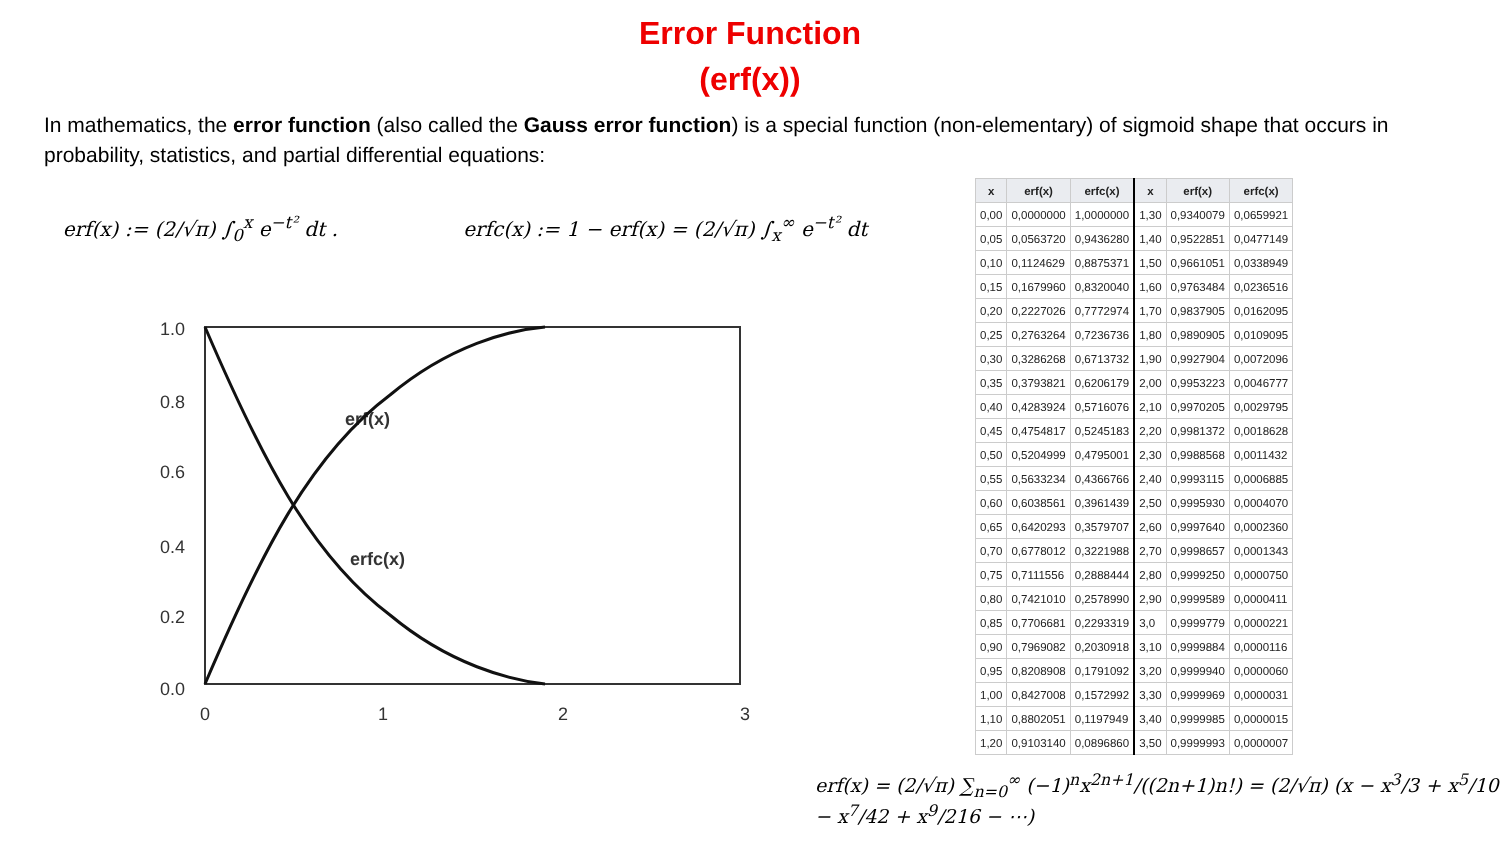Error Function
(erf(x))
In mathematics, the error function (also called the Gauss error function) is a special function (non-elementary) of sigmoid shape that occurs in probability, statistics, and partial differential equations:
erf(x) := (2/√π) ∫<sub>0</sub><sup>x</sup> e<sup>−t²</sup> dt . erfc(x) := 1 − erf(x) = (2/√π) ∫<sub>x</sub><sup>∞</sup> e<sup>−t²</sup> dt
1.0
0.8
0.6
0.4
0.2
0.0
0
1
2
3
erf(x)
erfc(x)
| x | erf(x) | erfc(x) | x | erf(x) | erfc(x) |
| --- | --- | --- | --- | --- | --- |
| 0,00 | 0,0000000 | 1,0000000 | 1,30 | 0,9340079 | 0,0659921 |
| 0,05 | 0,0563720 | 0,9436280 | 1,40 | 0,9522851 | 0,0477149 |
| 0,10 | 0,1124629 | 0,8875371 | 1,50 | 0,9661051 | 0,0338949 |
| 0,15 | 0,1679960 | 0,8320040 | 1,60 | 0,9763484 | 0,0236516 |
| 0,20 | 0,2227026 | 0,7772974 | 1,70 | 0,9837905 | 0,0162095 |
| 0,25 | 0,2763264 | 0,7236736 | 1,80 | 0,9890905 | 0,0109095 |
| 0,30 | 0,3286268 | 0,6713732 | 1,90 | 0,9927904 | 0,0072096 |
| 0,35 | 0,3793821 | 0,6206179 | 2,00 | 0,9953223 | 0,0046777 |
| 0,40 | 0,4283924 | 0,5716076 | 2,10 | 0,9970205 | 0,0029795 |
| 0,45 | 0,4754817 | 0,5245183 | 2,20 | 0,9981372 | 0,0018628 |
| 0,50 | 0,5204999 | 0,4795001 | 2,30 | 0,9988568 | 0,0011432 |
| 0,55 | 0,5633234 | 0,4366766 | 2,40 | 0,9993115 | 0,0006885 |
| 0,60 | 0,6038561 | 0,3961439 | 2,50 | 0,9995930 | 0,0004070 |
| 0,65 | 0,6420293 | 0,3579707 | 2,60 | 0,9997640 | 0,0002360 |
| 0,70 | 0,6778012 | 0,3221988 | 2,70 | 0,9998657 | 0,0001343 |
| 0,75 | 0,7111556 | 0,2888444 | 2,80 | 0,9999250 | 0,0000750 |
| 0,80 | 0,7421010 | 0,2578990 | 2,90 | 0,9999589 | 0,0000411 |
| 0,85 | 0,7706681 | 0,2293319 | 3,0 | 0,9999779 | 0,0000221 |
| 0,90 | 0,7969082 | 0,2030918 | 3,10 | 0,9999884 | 0,0000116 |
| 0,95 | 0,8208908 | 0,1791092 | 3,20 | 0,9999940 | 0,0000060 |
| 1,00 | 0,8427008 | 0,1572992 | 3,30 | 0,9999969 | 0,0000031 |
| 1,10 | 0,8802051 | 0,1197949 | 3,40 | 0,9999985 | 0,0000015 |
| 1,20 | 0,9103140 | 0,0896860 | 3,50 | 0,9999993 | 0,0000007 |
erf(x) = (2/√π) ∑<sub>n=0</sub><sup>∞</sup> (−1)<sup>n</sup>x<sup>2n+1</sup>/((2n+1)n!) = (2/√π) (x − x<sup>3</sup>/3 + x<sup>5</sup>/10 − x<sup>7</sup>/42 + x<sup>9</sup>/216 − ⋯)